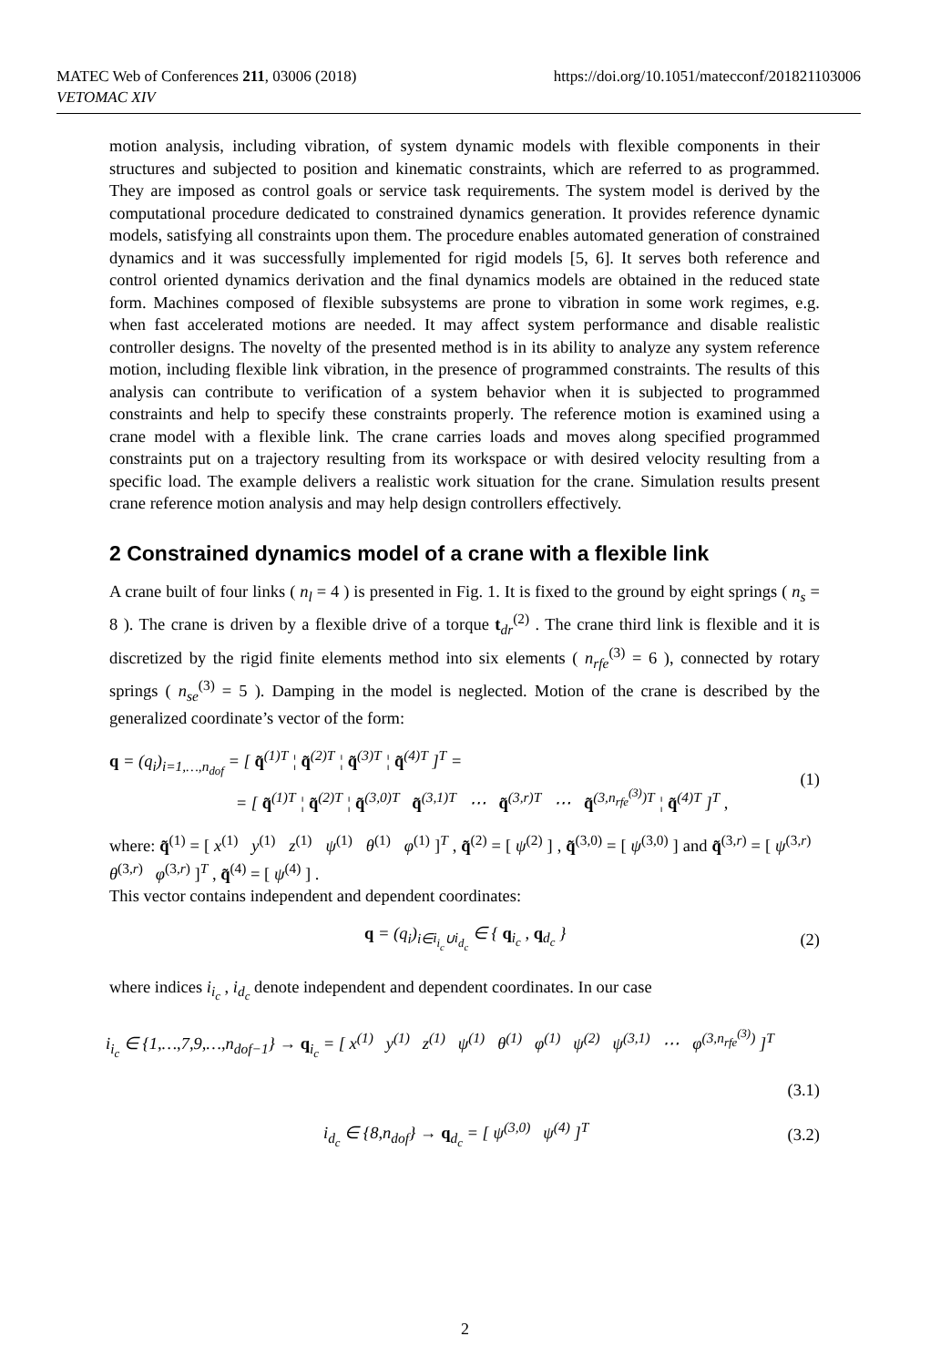MATEC Web of Conferences 211, 03006 (2018)
VETOMAC XIV
https://doi.org/10.1051/matecconf/201821103006
motion analysis, including vibration, of system dynamic models with flexible components in their structures and subjected to position and kinematic constraints, which are referred to as programmed. They are imposed as control goals or service task requirements. The system model is derived by the computational procedure dedicated to constrained dynamics generation. It provides reference dynamic models, satisfying all constraints upon them. The procedure enables automated generation of constrained dynamics and it was successfully implemented for rigid models [5, 6]. It serves both reference and control oriented dynamics derivation and the final dynamics models are obtained in the reduced state form. Machines composed of flexible subsystems are prone to vibration in some work regimes, e.g. when fast accelerated motions are needed. It may affect system performance and disable realistic controller designs. The novelty of the presented method is in its ability to analyze any system reference motion, including flexible link vibration, in the presence of programmed constraints. The results of this analysis can contribute to verification of a system behavior when it is subjected to programmed constraints and help to specify these constraints properly. The reference motion is examined using a crane model with a flexible link. The crane carries loads and moves along specified programmed constraints put on a trajectory resulting from its workspace or with desired velocity resulting from a specific load. The example delivers a realistic work situation for the crane. Simulation results present crane reference motion analysis and may help design controllers effectively.
2 Constrained dynamics model of a crane with a flexible link
A crane built of four links ( n<sub>l</sub> = 4 ) is presented in Fig. 1. It is fixed to the ground by eight springs ( n<sub>s</sub> = 8 ). The crane is driven by a flexible drive of a torque t<sub>dr</sub><sup>(2)</sup> . The crane third link is flexible and it is discretized by the rigid finite elements method into six elements ( n<sub>rfe</sub><sup>(3)</sup> = 6 ), connected by rotary springs ( n<sub>se</sub><sup>(3)</sup> = 5 ). Damping in the model is neglected. Motion of the crane is described by the generalized coordinate’s vector of the form:
q = (q<sub>i</sub>)<sub>i=1,…,n<sub>dof</sub></sub> = [ q̃<sup>(1)T</sup> ¦ q̃<sup>(2)T</sup> ¦ q̃<sup>(3)T</sup> ¦ q̃<sup>(4)T</sup> ]<sup>T</sup> =
= [ q̃<sup>(1)T</sup> ¦ q̃<sup>(2)T</sup> ¦ q̃<sup>(3,0)T</sup> q̃<sup>(3,1)T</sup> ⋯ q̃<sup>(3,r)T</sup> ⋯ q̃<sup>(3,n<sub>rfe</sub><sup>(3)</sup>)T</sup> ¦ q̃<sup>(4)T</sup> ]<sup>T</sup> ,
(1)
where: q̃<sup>(1)</sup> = [ x<sup>(1)</sup> y<sup>(1)</sup> z<sup>(1)</sup> ψ<sup>(1)</sup> θ<sup>(1)</sup> φ<sup>(1)</sup> ]<sup>T</sup> , q̃<sup>(2)</sup> = [ ψ<sup>(2)</sup> ] , q̃<sup>(3,0)</sup> = [ ψ<sup>(3,0)</sup> ] and q̃<sup>(3,r)</sup> = [ ψ<sup>(3,r)</sup> θ<sup>(3,r)</sup> φ<sup>(3,r)</sup> ]<sup>T</sup> , q̃<sup>(4)</sup> = [ ψ<sup>(4)</sup> ] .
This vector contains independent and dependent coordinates:
q = (q<sub>i</sub>)<sub>i∈i<sub>i<sub>c</sub></sub>∪i<sub>d<sub>c</sub></sub></sub> ∈ { q<sub>i<sub>c</sub></sub> , q<sub>d<sub>c</sub></sub> }
(2)
where indices i<sub>i<sub>c</sub></sub> , i<sub>d<sub>c</sub></sub> denote independent and dependent coordinates. In our case
i<sub>i<sub>c</sub></sub> ∈ {1,…,7,9,…,n<sub>dof−1</sub>} → q<sub>i<sub>c</sub></sub> = [ x<sup>(1)</sup> y<sup>(1)</sup> z<sup>(1)</sup> ψ<sup>(1)</sup> θ<sup>(1)</sup> φ<sup>(1)</sup> ψ<sup>(2)</sup> ψ<sup>(3,1)</sup> ⋯ φ<sup>(3,n<sub>rfe</sub><sup>(3)</sup>)</sup> ]<sup>T</sup>
(3.1)
i<sub>d<sub>c</sub></sub> ∈ {8,n<sub>dof</sub>} → q<sub>d<sub>c</sub></sub> = [ ψ<sup>(3,0)</sup> ψ<sup>(4)</sup> ]<sup>T</sup>
(3.2)
2